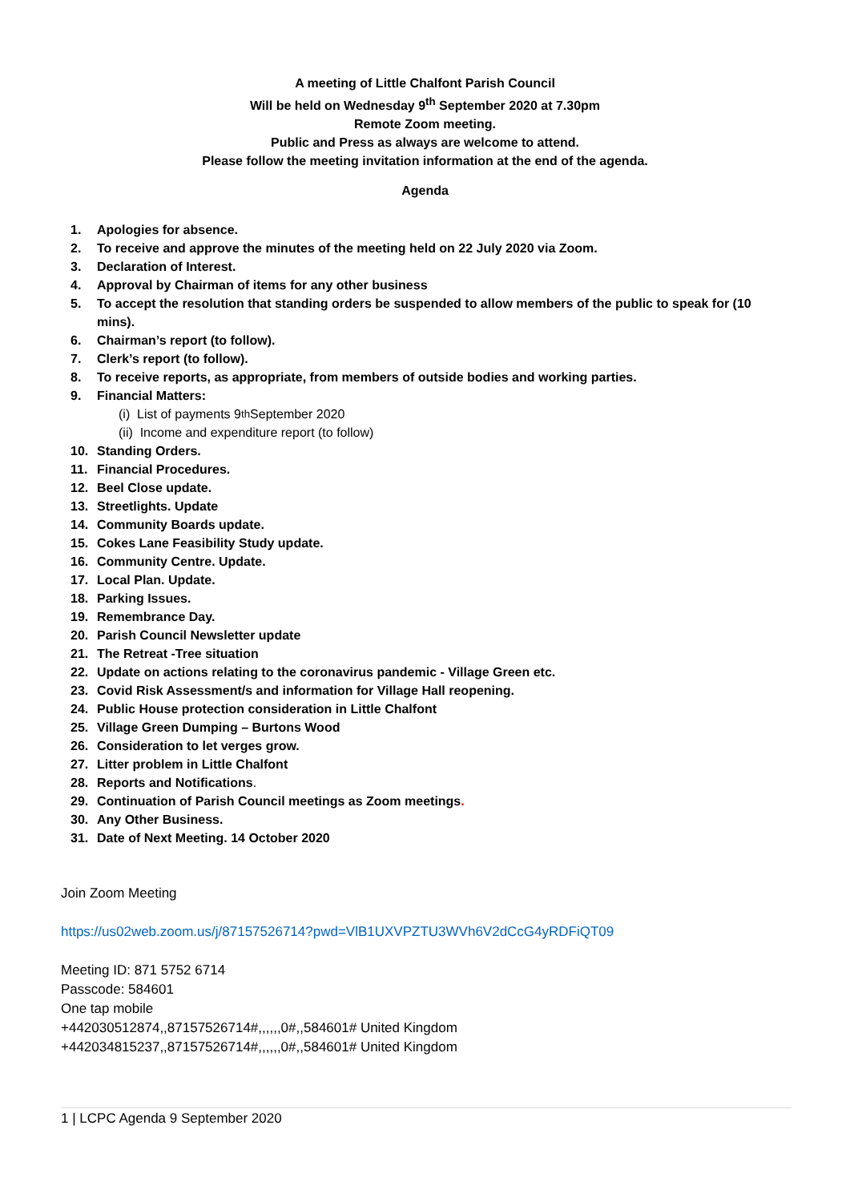A meeting of Little Chalfont Parish Council
Will be held on Wednesday 9<sup>th</sup> September 2020 at 7.30pm
Remote Zoom meeting.
Public and Press as always are welcome to attend.
Please follow the meeting invitation information at the end of the agenda.
Agenda
1. Apologies for absence.
2. To receive and approve the minutes of the meeting held on 22 July 2020 via Zoom.
3. Declaration of Interest.
4. Approval by Chairman of items for any other business
5. To accept the resolution that standing orders be suspended to allow members of the public to speak for (10 mins).
6. Chairman’s report (to follow).
7. Clerk’s report (to follow).
8. To receive reports, as appropriate, from members of outside bodies and working parties.
9. Financial Matters:
(i) List of payments 9<sup>th</sup> September 2020
(ii) Income and expenditure report (to follow)
10. Standing Orders.
11. Financial Procedures.
12. Beel Close update.
13. Streetlights. Update
14. Community Boards update.
15. Cokes Lane Feasibility Study update.
16. Community Centre. Update.
17. Local Plan. Update.
18. Parking Issues.
19. Remembrance Day.
20. Parish Council Newsletter update
21. The Retreat -Tree situation
22. Update on actions relating to the coronavirus pandemic - Village Green etc.
23. Covid Risk Assessment/s and information for Village Hall reopening.
24. Public House protection consideration in Little Chalfont
25. Village Green Dumping – Burtons Wood
26. Consideration to let verges grow.
27. Litter problem in Little Chalfont
28. Reports and Notifications.
29. Continuation of Parish Council meetings as Zoom meetings.
30. Any Other Business.
31. Date of Next Meeting. 14 October 2020
Join Zoom Meeting
https://us02web.zoom.us/j/87157526714?pwd=VlB1UXVPZTU3WVh6V2dCcG4yRDFiQT09
Meeting ID: 871 5752 6714
Passcode: 584601
One tap mobile
+442030512874,,87157526714#,,,,,,0#,,584601# United Kingdom
+442034815237,,87157526714#,,,,,,0#,,584601# United Kingdom
1 | LCPC Agenda 9 September 2020